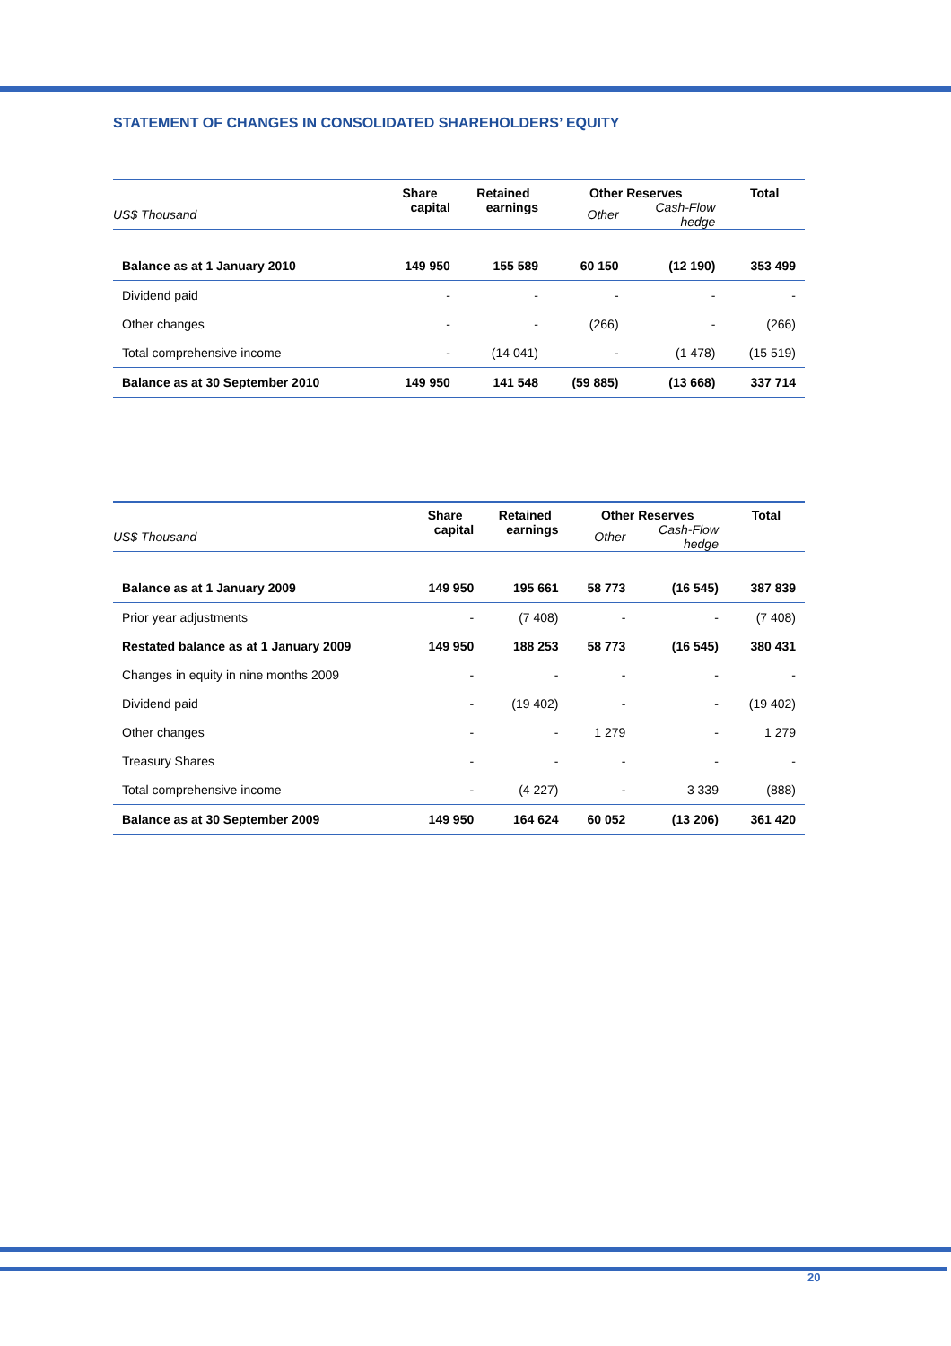STATEMENT OF CHANGES IN CONSOLIDATED SHAREHOLDERS’ EQUITY
| | Share | Retained | Other Reserves | | Total |
| --- | --- | --- | --- | --- | --- |
| US$ Thousand | capital | earnings | Other | Cash-Flow hedge | |
| Balance as at 1 January 2010 | 149 950 | 155 589 | 60 150 | (12 190) | 353 499 |
| Dividend paid | - | - | - | - | - |
| Other changes | - | - | (266) | - | (266) |
| Total comprehensive income | - | (14 041) | - | (1 478) | (15 519) |
| Balance as at 30 September 2010 | 149 950 | 141 548 | (59 885) | (13 668) | 337 714 |
| | Share | Retained | Other Reserves | | Total |
| --- | --- | --- | --- | --- | --- |
| US$ Thousand | capital | earnings | Other | Cash-Flow hedge | |
| Balance as at 1 January 2009 | 149 950 | 195 661 | 58 773 | (16 545) | 387 839 |
| Prior year adjustments | - | (7 408) | - | - | (7 408) |
| Restated balance as at 1 January 2009 | 149 950 | 188 253 | 58 773 | (16 545) | 380 431 |
| Changes in equity in nine months 2009 | - | - | - | - | - |
| Dividend paid | - | (19 402) | - | - | (19 402) |
| Other changes | - | - | 1 279 | - | 1 279 |
| Treasury Shares | - | - | - | - | - |
| Total comprehensive income | - | (4 227) | - | 3 339 | (888) |
| Balance as at 30 September 2009 | 149 950 | 164 624 | 60 052 | (13 206) | 361 420 |
20